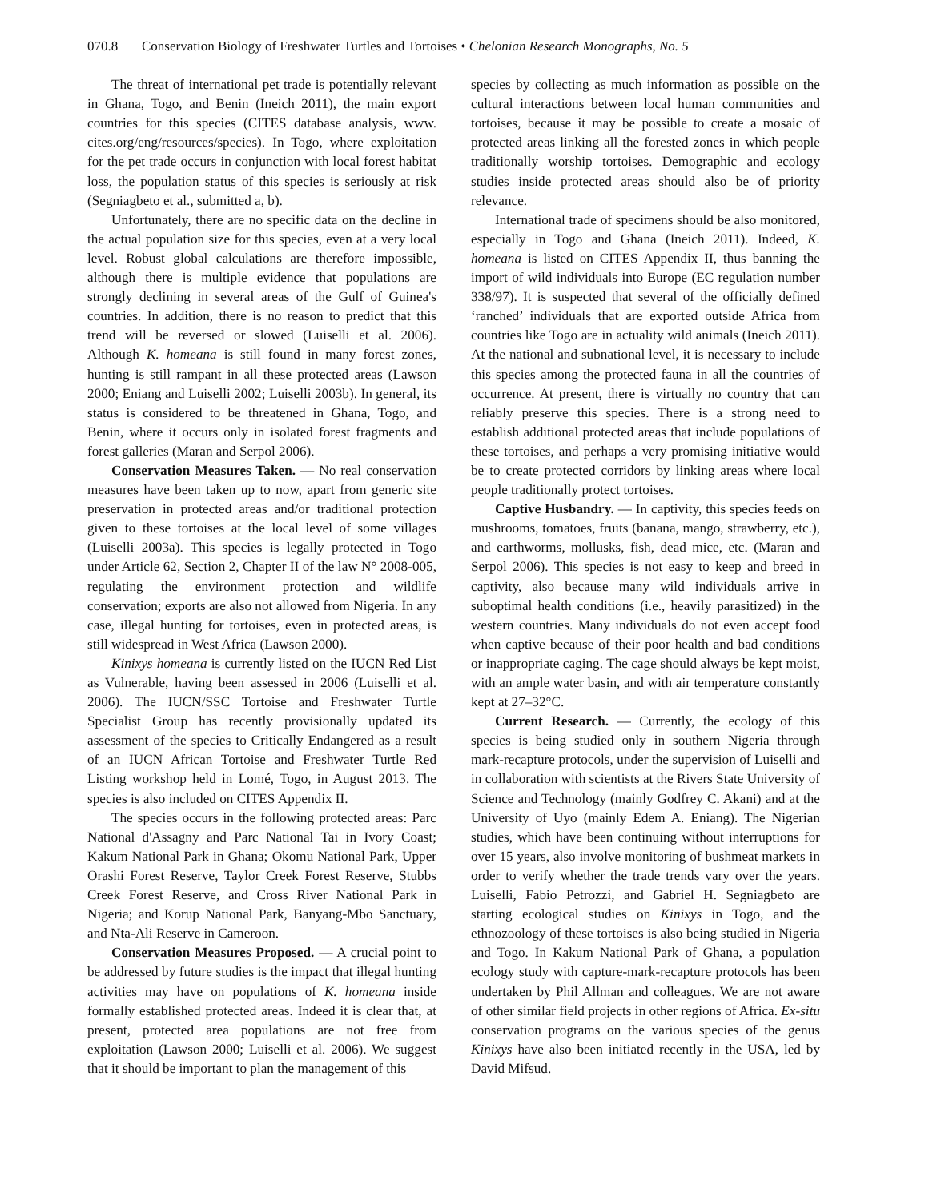070.8 Conservation Biology of Freshwater Turtles and Tortoises • Chelonian Research Monographs, No. 5
The threat of international pet trade is potentially relevant in Ghana, Togo, and Benin (Ineich 2011), the main export countries for this species (CITES database analysis, www. cites.org/eng/resources/species). In Togo, where exploitation for the pet trade occurs in conjunction with local forest habitat loss, the population status of this species is seriously at risk (Segniagbeto et al., submitted a, b).
Unfortunately, there are no specific data on the decline in the actual population size for this species, even at a very local level. Robust global calculations are therefore impossible, although there is multiple evidence that populations are strongly declining in several areas of the Gulf of Guinea's countries. In addition, there is no reason to predict that this trend will be reversed or slowed (Luiselli et al. 2006). Although K. homeana is still found in many forest zones, hunting is still rampant in all these protected areas (Lawson 2000; Eniang and Luiselli 2002; Luiselli 2003b). In general, its status is considered to be threatened in Ghana, Togo, and Benin, where it occurs only in isolated forest fragments and forest galleries (Maran and Serpol 2006).
Conservation Measures Taken. — No real conservation measures have been taken up to now, apart from generic site preservation in protected areas and/or traditional protection given to these tortoises at the local level of some villages (Luiselli 2003a). This species is legally protected in Togo under Article 62, Section 2, Chapter II of the law N° 2008-005, regulating the environment protection and wildlife conservation; exports are also not allowed from Nigeria. In any case, illegal hunting for tortoises, even in protected areas, is still widespread in West Africa (Lawson 2000).
Kinixys homeana is currently listed on the IUCN Red List as Vulnerable, having been assessed in 2006 (Luiselli et al. 2006). The IUCN/SSC Tortoise and Freshwater Turtle Specialist Group has recently provisionally updated its assessment of the species to Critically Endangered as a result of an IUCN African Tortoise and Freshwater Turtle Red Listing workshop held in Lomé, Togo, in August 2013. The species is also included on CITES Appendix II.
The species occurs in the following protected areas: Parc National d'Assagny and Parc National Tai in Ivory Coast; Kakum National Park in Ghana; Okomu National Park, Upper Orashi Forest Reserve, Taylor Creek Forest Reserve, Stubbs Creek Forest Reserve, and Cross River National Park in Nigeria; and Korup National Park, Banyang-Mbo Sanctuary, and Nta-Ali Reserve in Cameroon.
Conservation Measures Proposed. — A crucial point to be addressed by future studies is the impact that illegal hunting activities may have on populations of K. homeana inside formally established protected areas. Indeed it is clear that, at present, protected area populations are not free from exploitation (Lawson 2000; Luiselli et al. 2006). We suggest that it should be important to plan the management of this
species by collecting as much information as possible on the cultural interactions between local human communities and tortoises, because it may be possible to create a mosaic of protected areas linking all the forested zones in which people traditionally worship tortoises. Demographic and ecology studies inside protected areas should also be of priority relevance.
International trade of specimens should be also monitored, especially in Togo and Ghana (Ineich 2011). Indeed, K. homeana is listed on CITES Appendix II, thus banning the import of wild individuals into Europe (EC regulation number 338/97). It is suspected that several of the officially defined ‘ranched’ individuals that are exported outside Africa from countries like Togo are in actuality wild animals (Ineich 2011). At the national and subnational level, it is necessary to include this species among the protected fauna in all the countries of occurrence. At present, there is virtually no country that can reliably preserve this species. There is a strong need to establish additional protected areas that include populations of these tortoises, and perhaps a very promising initiative would be to create protected corridors by linking areas where local people traditionally protect tortoises.
Captive Husbandry. — In captivity, this species feeds on mushrooms, tomatoes, fruits (banana, mango, strawberry, etc.), and earthworms, mollusks, fish, dead mice, etc. (Maran and Serpol 2006). This species is not easy to keep and breed in captivity, also because many wild individuals arrive in suboptimal health conditions (i.e., heavily parasitized) in the western countries. Many individuals do not even accept food when captive because of their poor health and bad conditions or inappropriate caging. The cage should always be kept moist, with an ample water basin, and with air temperature constantly kept at 27–32°C.
Current Research. — Currently, the ecology of this species is being studied only in southern Nigeria through mark-recapture protocols, under the supervision of Luiselli and in collaboration with scientists at the Rivers State University of Science and Technology (mainly Godfrey C. Akani) and at the University of Uyo (mainly Edem A. Eniang). The Nigerian studies, which have been continuing without interruptions for over 15 years, also involve monitoring of bushmeat markets in order to verify whether the trade trends vary over the years. Luiselli, Fabio Petrozzi, and Gabriel H. Segniagbeto are starting ecological studies on Kinixys in Togo, and the ethnozoology of these tortoises is also being studied in Nigeria and Togo. In Kakum National Park of Ghana, a population ecology study with capture-mark-recapture protocols has been undertaken by Phil Allman and colleagues. We are not aware of other similar field projects in other regions of Africa. Ex-situ conservation programs on the various species of the genus Kinixys have also been initiated recently in the USA, led by David Mifsud.